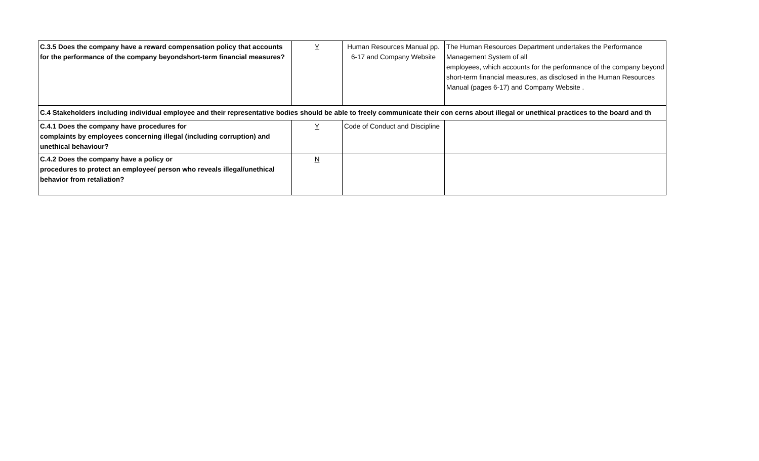| C.3.5 Does the company have a reward compensation policy that accounts for the performance of the company beyondshort-term financial measures? | Y | Human Resources Manual pp. 6-17 and Company Website | The Human Resources Department undertakes the Performance Management System of all employees, which accounts for the performance of the company beyond short-term financial measures, as disclosed in the Human Resources Manual (pages 6-17) and Company Website . |
| C.4 Stakeholders including individual employee and their representative bodies should be able to freely communicate their con cerns about illegal or unethical practices to the board and th | | | |
| C.4.1 Does the company have procedures for complaints by employees concerning illegal (including corruption) and unethical behaviour? | Y | Code of Conduct and Discipline | |
| C.4.2 Does the company have a policy or procedures to protect an employee/ person who reveals illegal/unethical behavior from retaliation? | N | | |